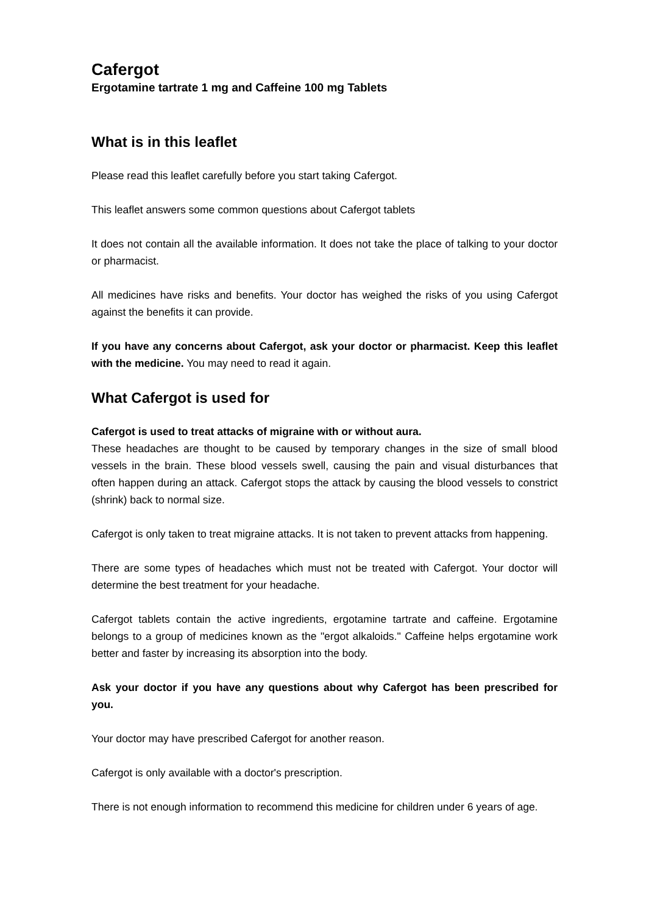Cafergot
Ergotamine tartrate 1 mg and Caffeine 100 mg Tablets
What is in this leaflet
Please read this leaflet carefully before you start taking Cafergot.
This leaflet answers some common questions about Cafergot tablets
It does not contain all the available information. It does not take the place of talking to your doctor or pharmacist.
All medicines have risks and benefits. Your doctor has weighed the risks of you using Cafergot against the benefits it can provide.
If you have any concerns about Cafergot, ask your doctor or pharmacist. Keep this leaflet with the medicine. You may need to read it again.
What Cafergot is used for
Cafergot is used to treat attacks of migraine with or without aura.
These headaches are thought to be caused by temporary changes in the size of small blood vessels in the brain. These blood vessels swell, causing the pain and visual disturbances that often happen during an attack. Cafergot stops the attack by causing the blood vessels to constrict (shrink) back to normal size.
Cafergot is only taken to treat migraine attacks. It is not taken to prevent attacks from happening.
There are some types of headaches which must not be treated with Cafergot. Your doctor will determine the best treatment for your headache.
Cafergot tablets contain the active ingredients, ergotamine tartrate and caffeine. Ergotamine belongs to a group of medicines known as the "ergot alkaloids." Caffeine helps ergotamine work better and faster by increasing its absorption into the body.
Ask your doctor if you have any questions about why Cafergot has been prescribed for you.
Your doctor may have prescribed Cafergot for another reason.
Cafergot is only available with a doctor's prescription.
There is not enough information to recommend this medicine for children under 6 years of age.